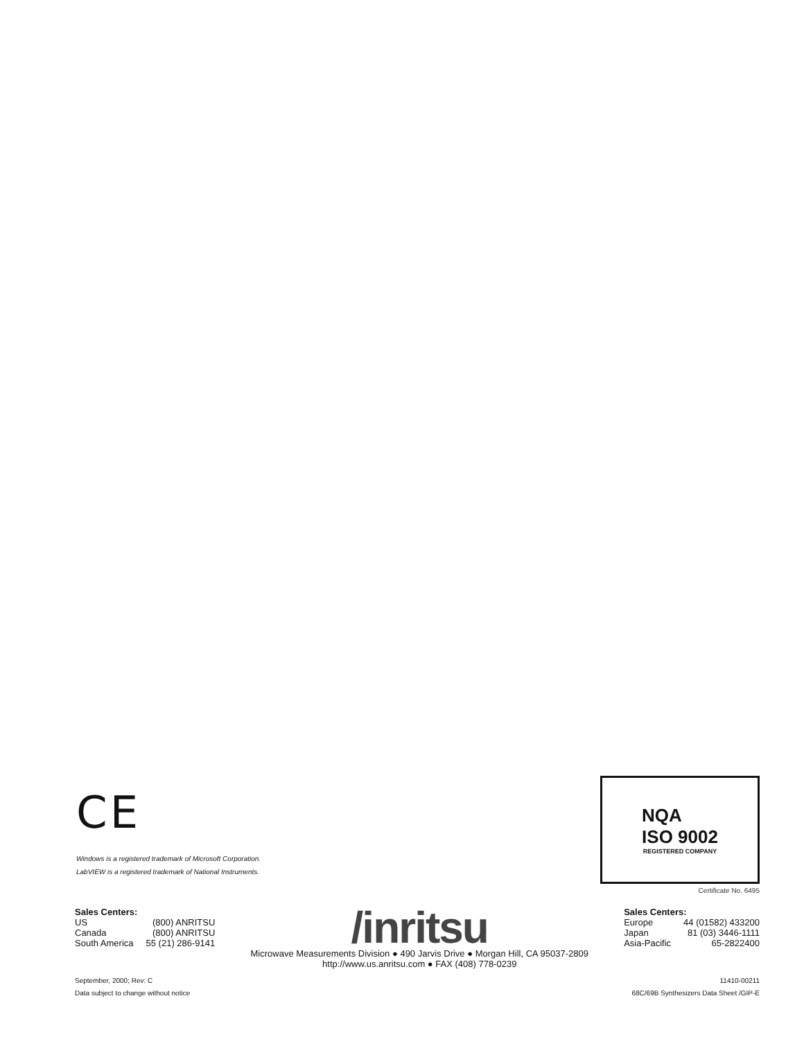CE
Windows is a registered trademark of Microsoft Corporation.
LabVIEW is a registered trademark of National Instruments.
NQA
ISO 9002
REGISTERED COMPANY
Certificate No. 6495
Sales Centers:
| US | (800) ANRITSU |
| Canada | (800) ANRITSU |
| South America | 55 (21) 286-9141 |
/inritsu
Microwave Measurements Division ● 490 Jarvis Drive ● Morgan Hill, CA 95037-2809
http://www.us.anritsu.com ● FAX (408) 778-0239
Sales Centers:
| Europe | 44 (01582) 433200 |
| Japan | 81 (03) 3446-1111 |
| Asia-Pacific | 65-2822400 |
September, 2000; Rev: C
Data subject to change without notice
11410-00211
68C/69B Synthesizers Data Sheet /GIP-E